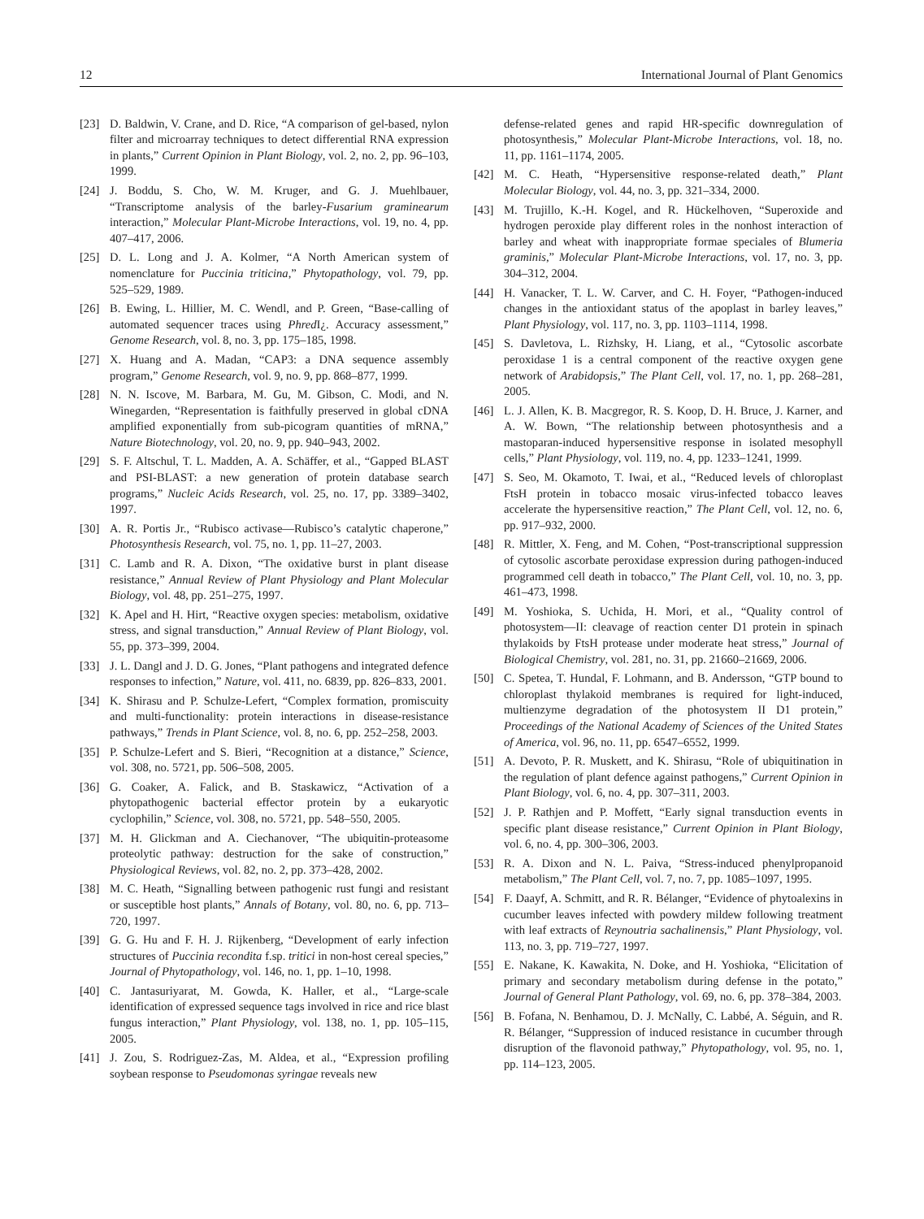12 International Journal of Plant Genomics
[23] D. Baldwin, V. Crane, and D. Rice, “A comparison of gel-based, nylon filter and microarray techniques to detect differential RNA expression in plants,” Current Opinion in Plant Biology, vol. 2, no. 2, pp. 96–103, 1999.
[24] J. Boddu, S. Cho, W. M. Kruger, and G. J. Muehlbauer, “Transcriptome analysis of the barley-Fusarium graminearum interaction,” Molecular Plant-Microbe Interactions, vol. 19, no. 4, pp. 407–417, 2006.
[25] D. L. Long and J. A. Kolmer, “A North American system of nomenclature for Puccinia triticina,” Phytopathology, vol. 79, pp. 525–529, 1989.
[26] B. Ewing, L. Hillier, M. C. Wendl, and P. Green, “Base-calling of automated sequencer traces using Phred I¿. Accuracy assessment,” Genome Research, vol. 8, no. 3, pp. 175–185, 1998.
[27] X. Huang and A. Madan, “CAP3: a DNA sequence assembly program,” Genome Research, vol. 9, no. 9, pp. 868–877, 1999.
[28] N. N. Iscove, M. Barbara, M. Gu, M. Gibson, C. Modi, and N. Winegarden, “Representation is faithfully preserved in global cDNA amplified exponentially from sub-picogram quantities of mRNA,” Nature Biotechnology, vol. 20, no. 9, pp. 940–943, 2002.
[29] S. F. Altschul, T. L. Madden, A. A. Schäffer, et al., “Gapped BLAST and PSI-BLAST: a new generation of protein database search programs,” Nucleic Acids Research, vol. 25, no. 17, pp. 3389–3402, 1997.
[30] A. R. Portis Jr., “Rubisco activase—Rubisco’s catalytic chaperone,” Photosynthesis Research, vol. 75, no. 1, pp. 11–27, 2003.
[31] C. Lamb and R. A. Dixon, “The oxidative burst in plant disease resistance,” Annual Review of Plant Physiology and Plant Molecular Biology, vol. 48, pp. 251–275, 1997.
[32] K. Apel and H. Hirt, “Reactive oxygen species: metabolism, oxidative stress, and signal transduction,” Annual Review of Plant Biology, vol. 55, pp. 373–399, 2004.
[33] J. L. Dangl and J. D. G. Jones, “Plant pathogens and integrated defence responses to infection,” Nature, vol. 411, no. 6839, pp. 826–833, 2001.
[34] K. Shirasu and P. Schulze-Lefert, “Complex formation, promiscuity and multi-functionality: protein interactions in disease-resistance pathways,” Trends in Plant Science, vol. 8, no. 6, pp. 252–258, 2003.
[35] P. Schulze-Lefert and S. Bieri, “Recognition at a distance,” Science, vol. 308, no. 5721, pp. 506–508, 2005.
[36] G. Coaker, A. Falick, and B. Staskawicz, “Activation of a phytopathogenic bacterial effector protein by a eukaryotic cyclophilin,” Science, vol. 308, no. 5721, pp. 548–550, 2005.
[37] M. H. Glickman and A. Ciechanover, “The ubiquitin-proteasome proteolytic pathway: destruction for the sake of construction,” Physiological Reviews, vol. 82, no. 2, pp. 373–428, 2002.
[38] M. C. Heath, “Signalling between pathogenic rust fungi and resistant or susceptible host plants,” Annals of Botany, vol. 80, no. 6, pp. 713–720, 1997.
[39] G. G. Hu and F. H. J. Rijkenberg, “Development of early infection structures of Puccinia recondita f.sp. tritici in non-host cereal species,” Journal of Phytopathology, vol. 146, no. 1, pp. 1–10, 1998.
[40] C. Jantasuriyarat, M. Gowda, K. Haller, et al., “Large-scale identification of expressed sequence tags involved in rice and rice blast fungus interaction,” Plant Physiology, vol. 138, no. 1, pp. 105–115, 2005.
[41] J. Zou, S. Rodriguez-Zas, M. Aldea, et al., “Expression profiling soybean response to Pseudomonas syringae reveals new
defense-related genes and rapid HR-specific downregulation of photosynthesis,” Molecular Plant-Microbe Interactions, vol. 18, no. 11, pp. 1161–1174, 2005.
[42] M. C. Heath, “Hypersensitive response-related death,” Plant Molecular Biology, vol. 44, no. 3, pp. 321–334, 2000.
[43] M. Trujillo, K.-H. Kogel, and R. Hückelhoven, “Superoxide and hydrogen peroxide play different roles in the nonhost interaction of barley and wheat with inappropriate formae speciales of Blumeria graminis,” Molecular Plant-Microbe Interactions, vol. 17, no. 3, pp. 304–312, 2004.
[44] H. Vanacker, T. L. W. Carver, and C. H. Foyer, “Pathogen-induced changes in the antioxidant status of the apoplast in barley leaves,” Plant Physiology, vol. 117, no. 3, pp. 1103–1114, 1998.
[45] S. Davletova, L. Rizhsky, H. Liang, et al., “Cytosolic ascorbate peroxidase 1 is a central component of the reactive oxygen gene network of Arabidopsis,” The Plant Cell, vol. 17, no. 1, pp. 268–281, 2005.
[46] L. J. Allen, K. B. Macgregor, R. S. Koop, D. H. Bruce, J. Karner, and A. W. Bown, “The relationship between photosynthesis and a mastoparan-induced hypersensitive response in isolated mesophyll cells,” Plant Physiology, vol. 119, no. 4, pp. 1233–1241, 1999.
[47] S. Seo, M. Okamoto, T. Iwai, et al., “Reduced levels of chloroplast FtsH protein in tobacco mosaic virus-infected tobacco leaves accelerate the hypersensitive reaction,” The Plant Cell, vol. 12, no. 6, pp. 917–932, 2000.
[48] R. Mittler, X. Feng, and M. Cohen, “Post-transcriptional suppression of cytosolic ascorbate peroxidase expression during pathogen-induced programmed cell death in tobacco,” The Plant Cell, vol. 10, no. 3, pp. 461–473, 1998.
[49] M. Yoshioka, S. Uchida, H. Mori, et al., “Quality control of photosystem—II: cleavage of reaction center D1 protein in spinach thylakoids by FtsH protease under moderate heat stress,” Journal of Biological Chemistry, vol. 281, no. 31, pp. 21660–21669, 2006.
[50] C. Spetea, T. Hundal, F. Lohmann, and B. Andersson, “GTP bound to chloroplast thylakoid membranes is required for light-induced, multienzyme degradation of the photosystem II D1 protein,” Proceedings of the National Academy of Sciences of the United States of America, vol. 96, no. 11, pp. 6547–6552, 1999.
[51] A. Devoto, P. R. Muskett, and K. Shirasu, “Role of ubiquitination in the regulation of plant defence against pathogens,” Current Opinion in Plant Biology, vol. 6, no. 4, pp. 307–311, 2003.
[52] J. P. Rathjen and P. Moffett, “Early signal transduction events in specific plant disease resistance,” Current Opinion in Plant Biology, vol. 6, no. 4, pp. 300–306, 2003.
[53] R. A. Dixon and N. L. Paiva, “Stress-induced phenylpropanoid metabolism,” The Plant Cell, vol. 7, no. 7, pp. 1085–1097, 1995.
[54] F. Daayf, A. Schmitt, and R. R. Bélanger, “Evidence of phytoalexins in cucumber leaves infected with powdery mildew following treatment with leaf extracts of Reynoutria sachalinensis,” Plant Physiology, vol. 113, no. 3, pp. 719–727, 1997.
[55] E. Nakane, K. Kawakita, N. Doke, and H. Yoshioka, “Elicitation of primary and secondary metabolism during defense in the potato,” Journal of General Plant Pathology, vol. 69, no. 6, pp. 378–384, 2003.
[56] B. Fofana, N. Benhamou, D. J. McNally, C. Labbé, A. Séguin, and R. R. Bélanger, “Suppression of induced resistance in cucumber through disruption of the flavonoid pathway,” Phytopathology, vol. 95, no. 1, pp. 114–123, 2005.